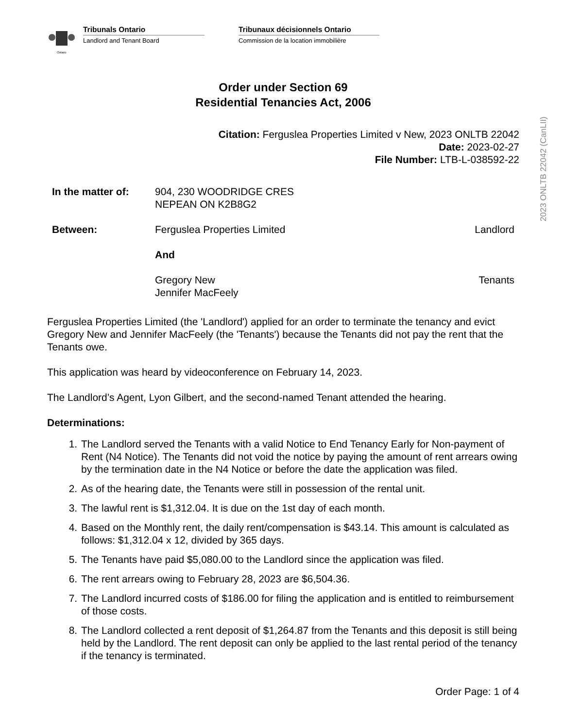2023 ONLTB 22042 (CanLII)
Ontario
Tribunals Ontario
Landlord and Tenant Board
Tribunaux décisionnels Ontario
Commission de la location immobilière
Order under Section 69
Residential Tenancies Act, 2006
Citation: Ferguslea Properties Limited v New, 2023 ONLTB 22042
Date: 2023-02-27
File Number: LTB-L-038592-22
In the matter of:
904, 230 WOODRIDGE CRES
NEPEAN ON K2B8G2
Between: Ferguslea Properties Limited Landlord
And
Gregory New
Jennifer MacFeely
Tenants
Ferguslea Properties Limited (the 'Landlord') applied for an order to terminate the tenancy and evict Gregory New and Jennifer MacFeely (the 'Tenants') because the Tenants did not pay the rent that the Tenants owe.
This application was heard by videoconference on February 14, 2023.
The Landlord’s Agent, Lyon Gilbert, and the second-named Tenant attended the hearing.
Determinations:
1. The Landlord served the Tenants with a valid Notice to End Tenancy Early for Non-payment of Rent (N4 Notice). The Tenants did not void the notice by paying the amount of rent arrears owing by the termination date in the N4 Notice or before the date the application was filed.
2. As of the hearing date, the Tenants were still in possession of the rental unit.
3. The lawful rent is $1,312.04. It is due on the 1st day of each month.
4. Based on the Monthly rent, the daily rent/compensation is $43.14. This amount is calculated as follows: $1,312.04 x 12, divided by 365 days.
5. The Tenants have paid $5,080.00 to the Landlord since the application was filed.
6. The rent arrears owing to February 28, 2023 are $6,504.36.
7. The Landlord incurred costs of $186.00 for filing the application and is entitled to reimbursement of those costs.
8. The Landlord collected a rent deposit of $1,264.87 from the Tenants and this deposit is still being held by the Landlord. The rent deposit can only be applied to the last rental period of the tenancy if the tenancy is terminated.
Order Page: 1 of 4